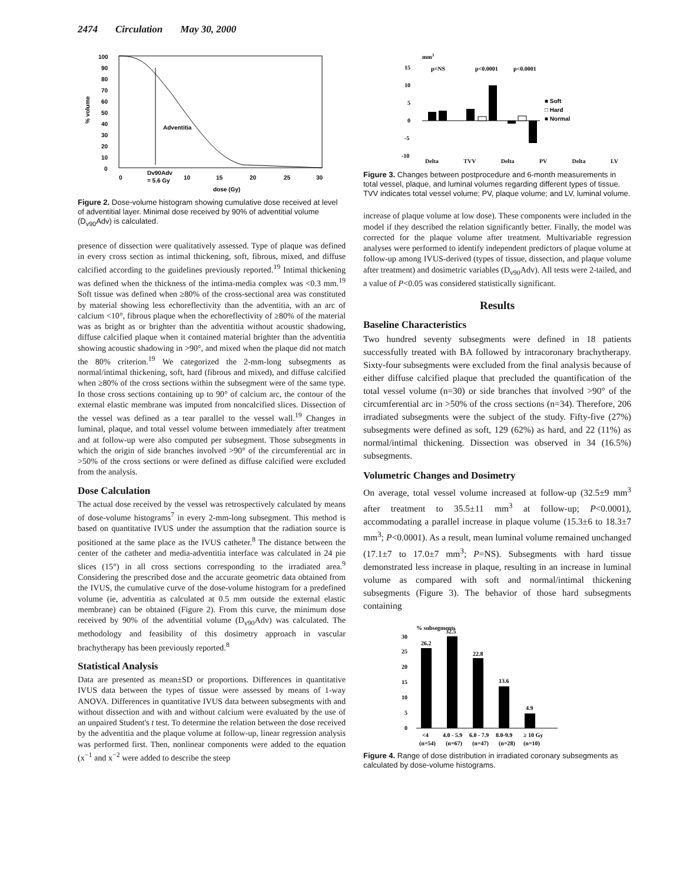2474 Circulation May 30, 2000
100
90
80
70
60
50
40
30
20
10
0
% volume
Adventitia
0
Dv90Adv
= 5.6 Gy
10
15
20
25
30
dose (Gy)
Figure 2. Dose-volume histogram showing cumulative dose received at level of adventitial layer. Minimal dose received by 90% of adventitial volume (D<sub>v90</sub>Adv) is calculated.
presence of dissection were qualitatively assessed. Type of plaque was defined in every cross section as intimal thickening, soft, fibrous, mixed, and diffuse calcified according to the guidelines previously reported.<sup>19</sup> Intimal thickening was defined when the thickness of the intima-media complex was <0.3 mm.<sup>19</sup> Soft tissue was defined when ≥80% of the cross-sectional area was constituted by material showing less echoreflectivity than the adventitia, with an arc of calcium <10°, fibrous plaque when the echoreflectivity of ≥80% of the material was as bright as or brighter than the adventitia without acoustic shadowing, diffuse calcified plaque when it contained material brighter than the adventitia showing acoustic shadowing in >90°, and mixed when the plaque did not match the 80% criterion.<sup>19</sup> We categorized the 2-mm-long subsegments as normal/intimal thickening, soft, hard (fibrous and mixed), and diffuse calcified when ≥80% of the cross sections within the subsegment were of the same type. In those cross sections containing up to 90° of calcium arc, the contour of the external elastic membrane was imputed from noncalcified slices. Dissection of the vessel was defined as a tear parallel to the vessel wall.<sup>19</sup> Changes in luminal, plaque, and total vessel volume between immediately after treatment and at follow-up were also computed per subsegment. Those subsegments in which the origin of side branches involved >90° of the circumferential arc in >50% of the cross sections or were defined as diffuse calcified were excluded from the analysis.
Dose Calculation
The actual dose received by the vessel was retrospectively calculated by means of dose-volume histograms<sup>7</sup> in every 2-mm-long subsegment. This method is based on quantitative IVUS under the assumption that the radiation source is positioned at the same place as the IVUS catheter.<sup>8</sup> The distance between the center of the catheter and media-adventitia interface was calculated in 24 pie slices (15°) in all cross sections corresponding to the irradiated area.<sup>9</sup> Considering the prescribed dose and the accurate geometric data obtained from the IVUS, the cumulative curve of the dose-volume histogram for a predefined volume (ie, adventitia as calculated at 0.5 mm outside the external elastic membrane) can be obtained (Figure 2). From this curve, the minimum dose received by 90% of the adventitial volume (D<sub>v90</sub>Adv) was calculated. The methodology and feasibility of this dosimetry approach in vascular brachytherapy has been previously reported.<sup>8</sup>
Statistical Analysis
Data are presented as mean±SD or proportions. Differences in quantitative IVUS data between the types of tissue were assessed by means of 1-way ANOVA. Differences in quantitative IVUS data between subsegments with and without dissection and with and without calcium were evaluated by the use of an unpaired Student's t test. To determine the relation between the dose received by the adventitia and the plaque volume at follow-up, linear regression analysis was performed first. Then, nonlinear components were added to the equation (x<sup>−1</sup> and x<sup>−2</sup> were added to describe the steep
mm3
15
10
5
0
-5
-10
p=NS
p<0.0001
p<0.0001
■ Soft
□ Hard
■ Normal
Delta TVV Delta PV Delta LV
Figure 3. Changes between postprocedure and 6-month measurements in total vessel, plaque, and luminal volumes regarding different types of tissue. TVV indicates total vessel volume; PV, plaque volume; and LV, luminal volume.
increase of plaque volume at low dose). These components were included in the model if they described the relation significantly better. Finally, the model was corrected for the plaque volume after treatment. Multivariable regression analyses were performed to identify independent predictors of plaque volume at follow-up among IVUS-derived (types of tissue, dissection, and plaque volume after treatment) and dosimetric variables (D<sub>v90</sub>Adv). All tests were 2-tailed, and a value of P<0.05 was considered statistically significant.
Results
Baseline Characteristics
Two hundred seventy subsegments were defined in 18 patients successfully treated with BA followed by intracoronary brachytherapy. Sixty-four subsegments were excluded from the final analysis because of either diffuse calcified plaque that precluded the quantification of the total vessel volume (n=30) or side branches that involved >90° of the circumferential arc in >50% of the cross sections (n=34). Therefore, 206 irradiated subsegments were the subject of the study. Fifty-five (27%) subsegments were defined as soft, 129 (62%) as hard, and 22 (11%) as normal/intimal thickening. Dissection was observed in 34 (16.5%) subsegments.
Volumetric Changes and Dosimetry
On average, total vessel volume increased at follow-up (32.5±9 mm<sup>3</sup> after treatment to 35.5±11 mm<sup>3</sup> at follow-up; P<0.0001), accommodating a parallel increase in plaque volume (15.3±6 to 18.3±7 mm<sup>3</sup>; P<0.0001). As a result, mean luminal volume remained unchanged (17.1±7 to 17.0±7 mm<sup>3</sup>; P=NS). Subsegments with hard tissue demonstrated less increase in plaque, resulting in an increase in luminal volume as compared with soft and normal/intimal thickening subsegments (Figure 3). The behavior of those hard subsegments containing
% subsegments
30
25
20
15
10
5
0
26.2
32.5
22.8
13.6
4.9
<4
4.0 - 5.9
6.0 - 7.9
8.0-9.9
≥ 10 Gy
(n=54)
(n=67)
(n=47)
(n=28)
(n=10)
Figure 4. Range of dose distribution in irradiated coronary subsegments as calculated by dose-volume histograms.